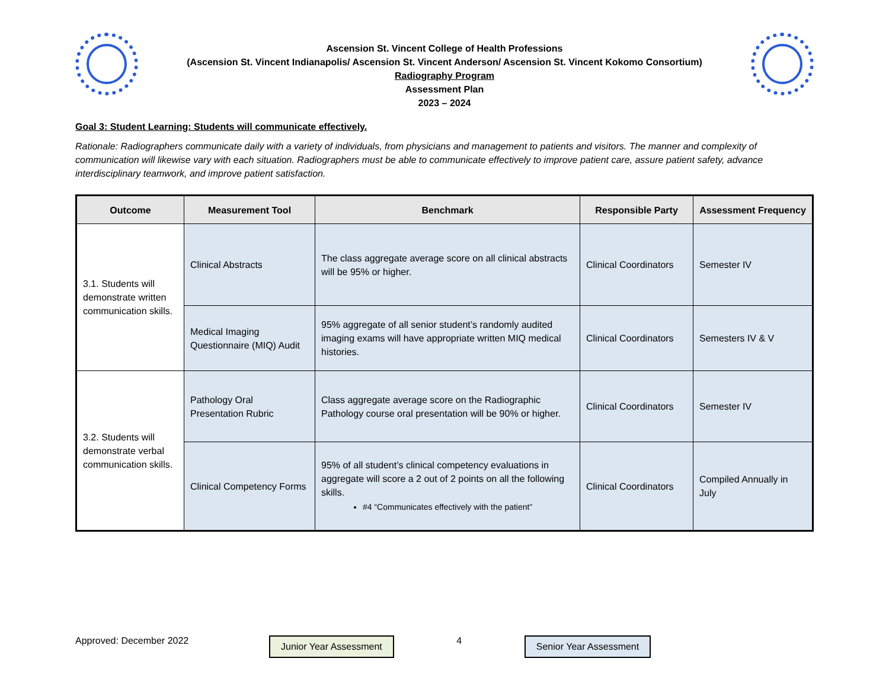Ascension St. Vincent College of Health Professions
(Ascension St. Vincent Indianapolis/ Ascension St. Vincent Anderson/ Ascension St. Vincent Kokomo Consortium)
Radiography Program
Assessment Plan
2023 – 2024
Goal 3: Student Learning: Students will communicate effectively.
Rationale: Radiographers communicate daily with a variety of individuals, from physicians and management to patients and visitors. The manner and complexity of communication will likewise vary with each situation. Radiographers must be able to communicate effectively to improve patient care, assure patient safety, advance interdisciplinary teamwork, and improve patient satisfaction.
| Outcome | Measurement Tool | Benchmark | Responsible Party | Assessment Frequency |
| --- | --- | --- | --- | --- |
| 3.1. Students will demonstrate written communication skills. | Clinical Abstracts | The class aggregate average score on all clinical abstracts will be 95% or higher. | Clinical Coordinators | Semester IV |
| | Medical Imaging Questionnaire (MIQ) Audit | 95% aggregate of all senior student’s randomly audited imaging exams will have appropriate written MIQ medical histories. | Clinical Coordinators | Semesters IV & V |
| 3.2. Students will demonstrate verbal communication skills. | Pathology Oral Presentation Rubric | Class aggregate average score on the Radiographic Pathology course oral presentation will be 90% or higher. | Clinical Coordinators | Semester IV |
| | Clinical Competency Forms | 95% of all student’s clinical competency evaluations in aggregate will score a 2 out of 2 points on all the following skills. #4 “Communicates effectively with the patient” | Clinical Coordinators | Compiled Annually in July |
Approved: December 2022
Junior Year Assessment
4
Senior Year Assessment